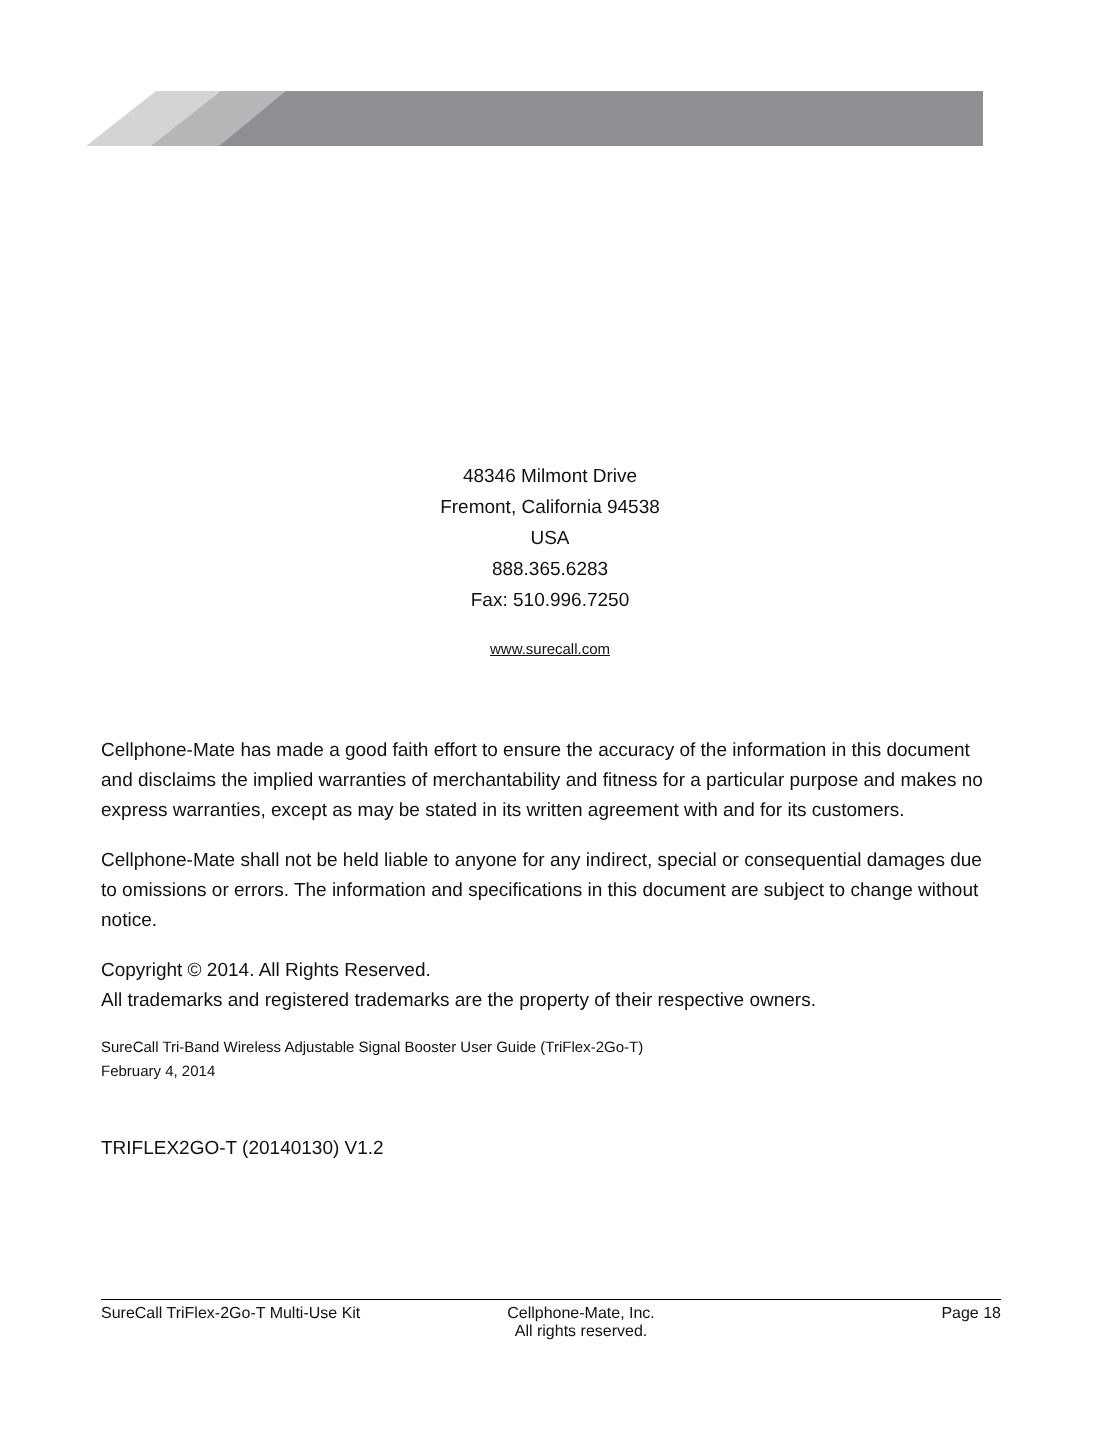48346 Milmont Drive
Fremont, California 94538
USA
888.365.6283
Fax: 510.996.7250
www.surecall.com
Cellphone-Mate has made a good faith effort to ensure the accuracy of the information in this document and disclaims the implied warranties of merchantability and fitness for a particular purpose and makes no express warranties, except as may be stated in its written agreement with and for its customers.
Cellphone-Mate shall not be held liable to anyone for any indirect, special or consequential damages due to omissions or errors. The information and specifications in this document are subject to change without notice.
Copyright © 2014. All Rights Reserved.
All trademarks and registered trademarks are the property of their respective owners.
SureCall Tri-Band Wireless Adjustable Signal Booster User Guide (TriFlex-2Go-T)
February 4, 2014
TRIFLEX2GO-T (20140130) V1.2
SureCall TriFlex-2Go-T Multi-Use Kit Cellphone-Mate, Inc.
All rights reserved.
Page 18